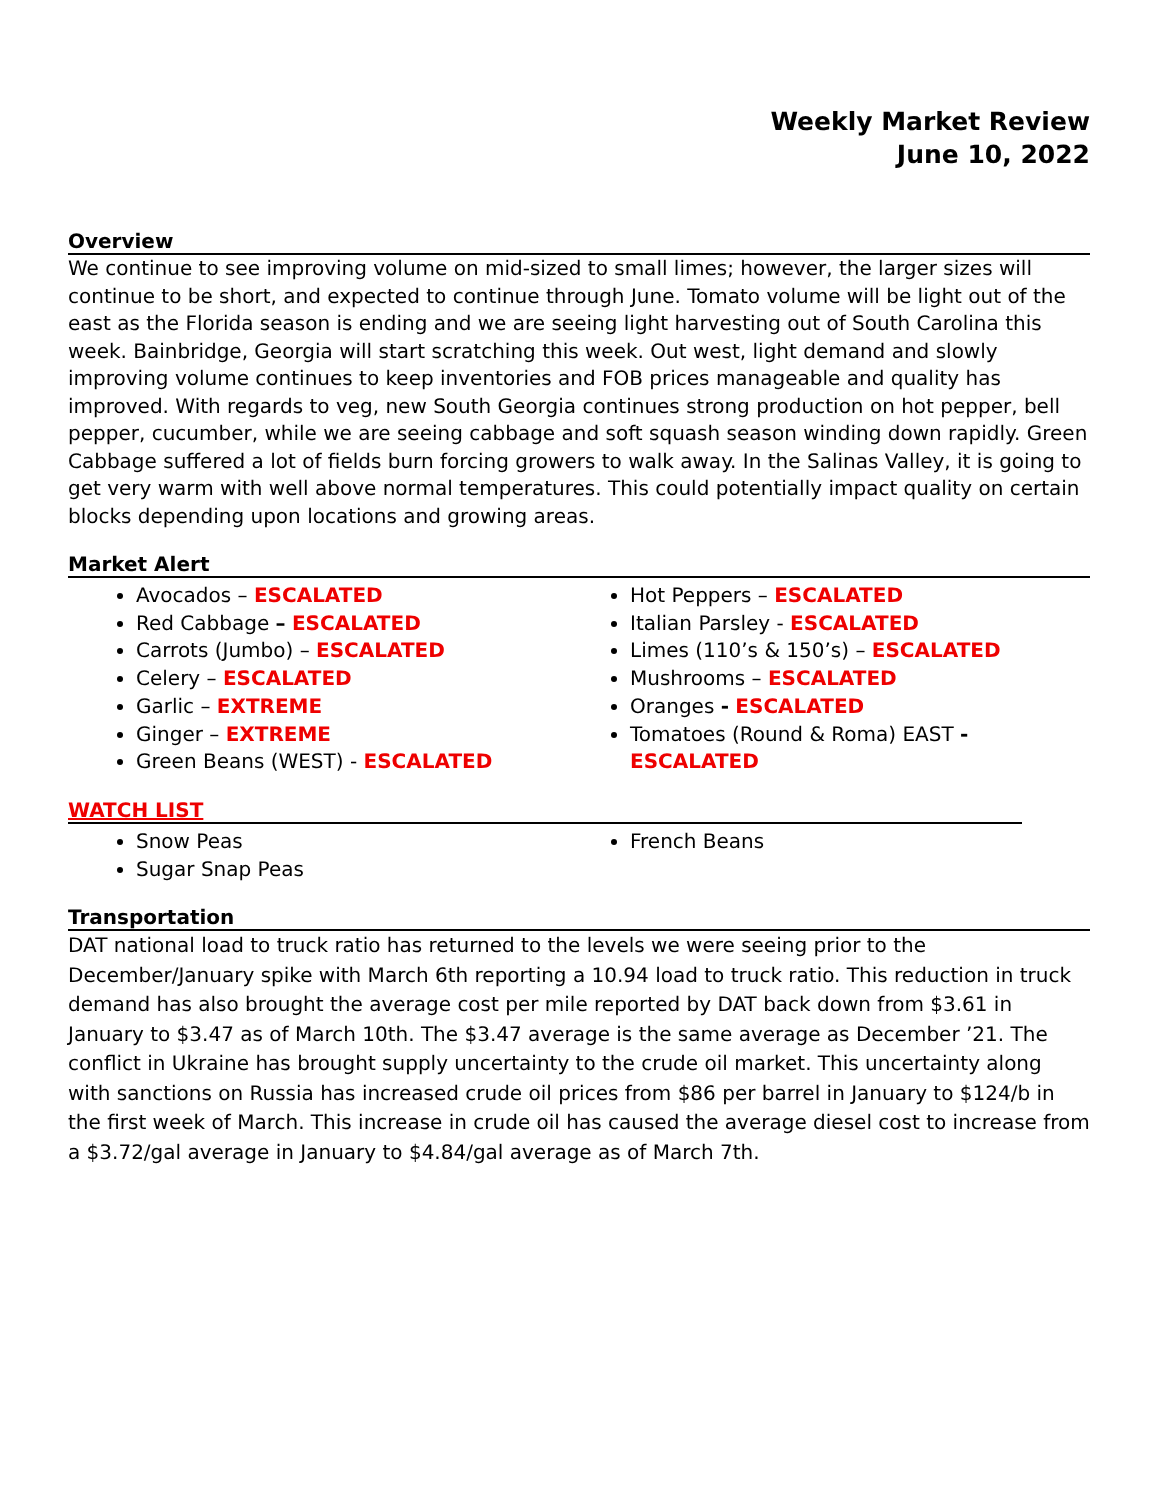Weekly Market Review
June 10, 2022
Overview
We continue to see improving volume on mid-sized to small limes; however, the larger sizes will continue to be short, and expected to continue through June. Tomato volume will be light out of the east as the Florida season is ending and we are seeing light harvesting out of South Carolina this week. Bainbridge, Georgia will start scratching this week. Out west, light demand and slowly improving volume continues to keep inventories and FOB prices manageable and quality has improved. With regards to veg, new South Georgia continues strong production on hot pepper, bell pepper, cucumber, while we are seeing cabbage and soft squash season winding down rapidly. Green Cabbage suffered a lot of fields burn forcing growers to walk away. In the Salinas Valley, it is going to get very warm with well above normal temperatures. This could potentially impact quality on certain blocks depending upon locations and growing areas.
Market Alert
Avocados – ESCALATED
Red Cabbage – ESCALATED
Carrots (Jumbo) – ESCALATED
Celery – ESCALATED
Garlic – EXTREME
Ginger – EXTREME
Green Beans (WEST) - ESCALATED
Hot Peppers – ESCALATED
Italian Parsley - ESCALATED
Limes (110’s & 150’s) – ESCALATED
Mushrooms – ESCALATED
Oranges - ESCALATED
Tomatoes (Round & Roma) EAST - ESCALATED
WATCH LIST
Snow Peas
Sugar Snap Peas
French Beans
Transportation
DAT national load to truck ratio has returned to the levels we were seeing prior to the December/January spike with March 6th reporting a 10.94 load to truck ratio. This reduction in truck demand has also brought the average cost per mile reported by DAT back down from $3.61 in January to $3.47 as of March 10th. The $3.47 average is the same average as December ’21. The conflict in Ukraine has brought supply uncertainty to the crude oil market. This uncertainty along with sanctions on Russia has increased crude oil prices from $86 per barrel in January to $124/b in the first week of March. This increase in crude oil has caused the average diesel cost to increase from a $3.72/gal average in January to $4.84/gal average as of March 7th.